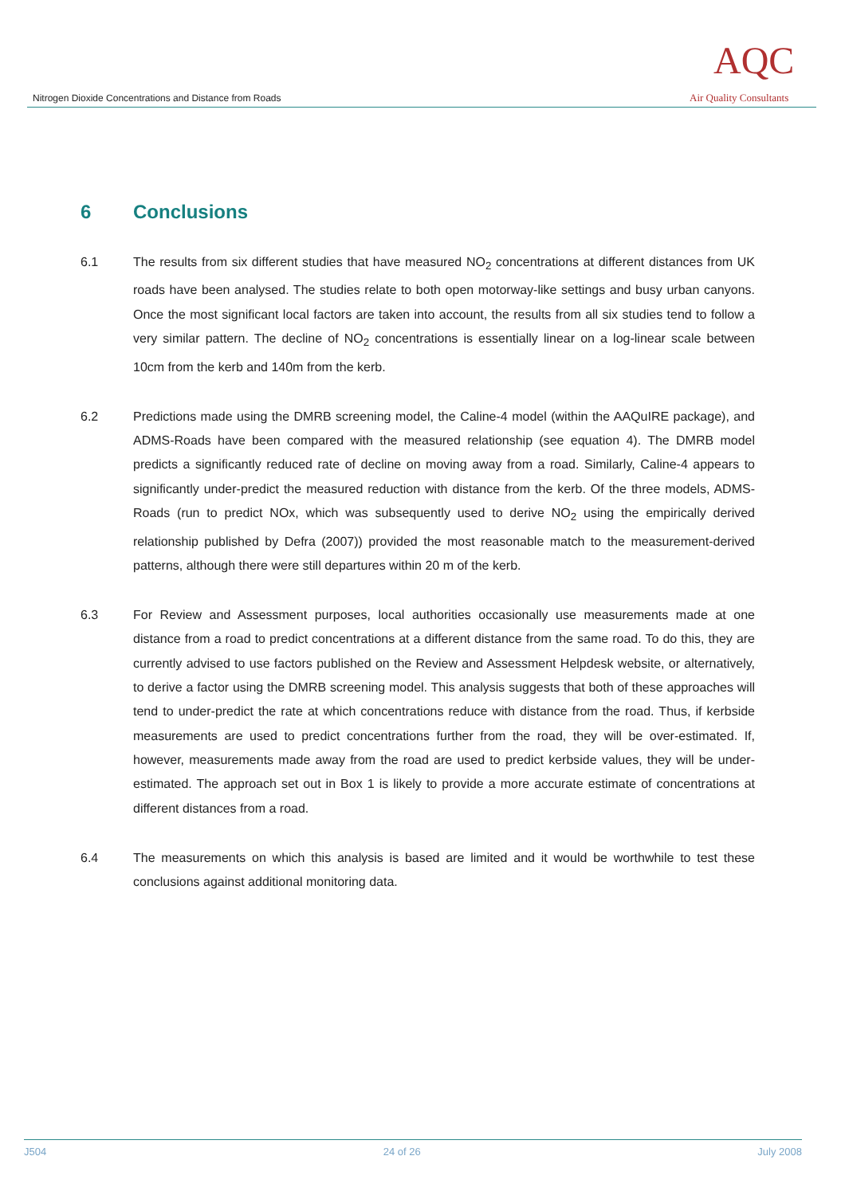Nitrogen Dioxide Concentrations and Distance from Roads
AQC
Air Quality Consultants
6 Conclusions
6.1 The results from six different studies that have measured NO<sub>2</sub> concentrations at different distances from UK roads have been analysed. The studies relate to both open motorway-like settings and busy urban canyons. Once the most significant local factors are taken into account, the results from all six studies tend to follow a very similar pattern. The decline of NO<sub>2</sub> concentrations is essentially linear on a log-linear scale between 10cm from the kerb and 140m from the kerb.
6.2 Predictions made using the DMRB screening model, the Caline-4 model (within the AAQuIRE package), and ADMS-Roads have been compared with the measured relationship (see equation 4). The DMRB model predicts a significantly reduced rate of decline on moving away from a road. Similarly, Caline-4 appears to significantly under-predict the measured reduction with distance from the kerb. Of the three models, ADMS-Roads (run to predict NOx, which was subsequently used to derive NO<sub>2</sub> using the empirically derived relationship published by Defra (2007)) provided the most reasonable match to the measurement-derived patterns, although there were still departures within 20 m of the kerb.
6.3 For Review and Assessment purposes, local authorities occasionally use measurements made at one distance from a road to predict concentrations at a different distance from the same road. To do this, they are currently advised to use factors published on the Review and Assessment Helpdesk website, or alternatively, to derive a factor using the DMRB screening model. This analysis suggests that both of these approaches will tend to under-predict the rate at which concentrations reduce with distance from the road. Thus, if kerbside measurements are used to predict concentrations further from the road, they will be over-estimated. If, however, measurements made away from the road are used to predict kerbside values, they will be under-estimated. The approach set out in Box 1 is likely to provide a more accurate estimate of concentrations at different distances from a road.
6.4 The measurements on which this analysis is based are limited and it would be worthwhile to test these conclusions against additional monitoring data.
J504 24 of 26 July 2008